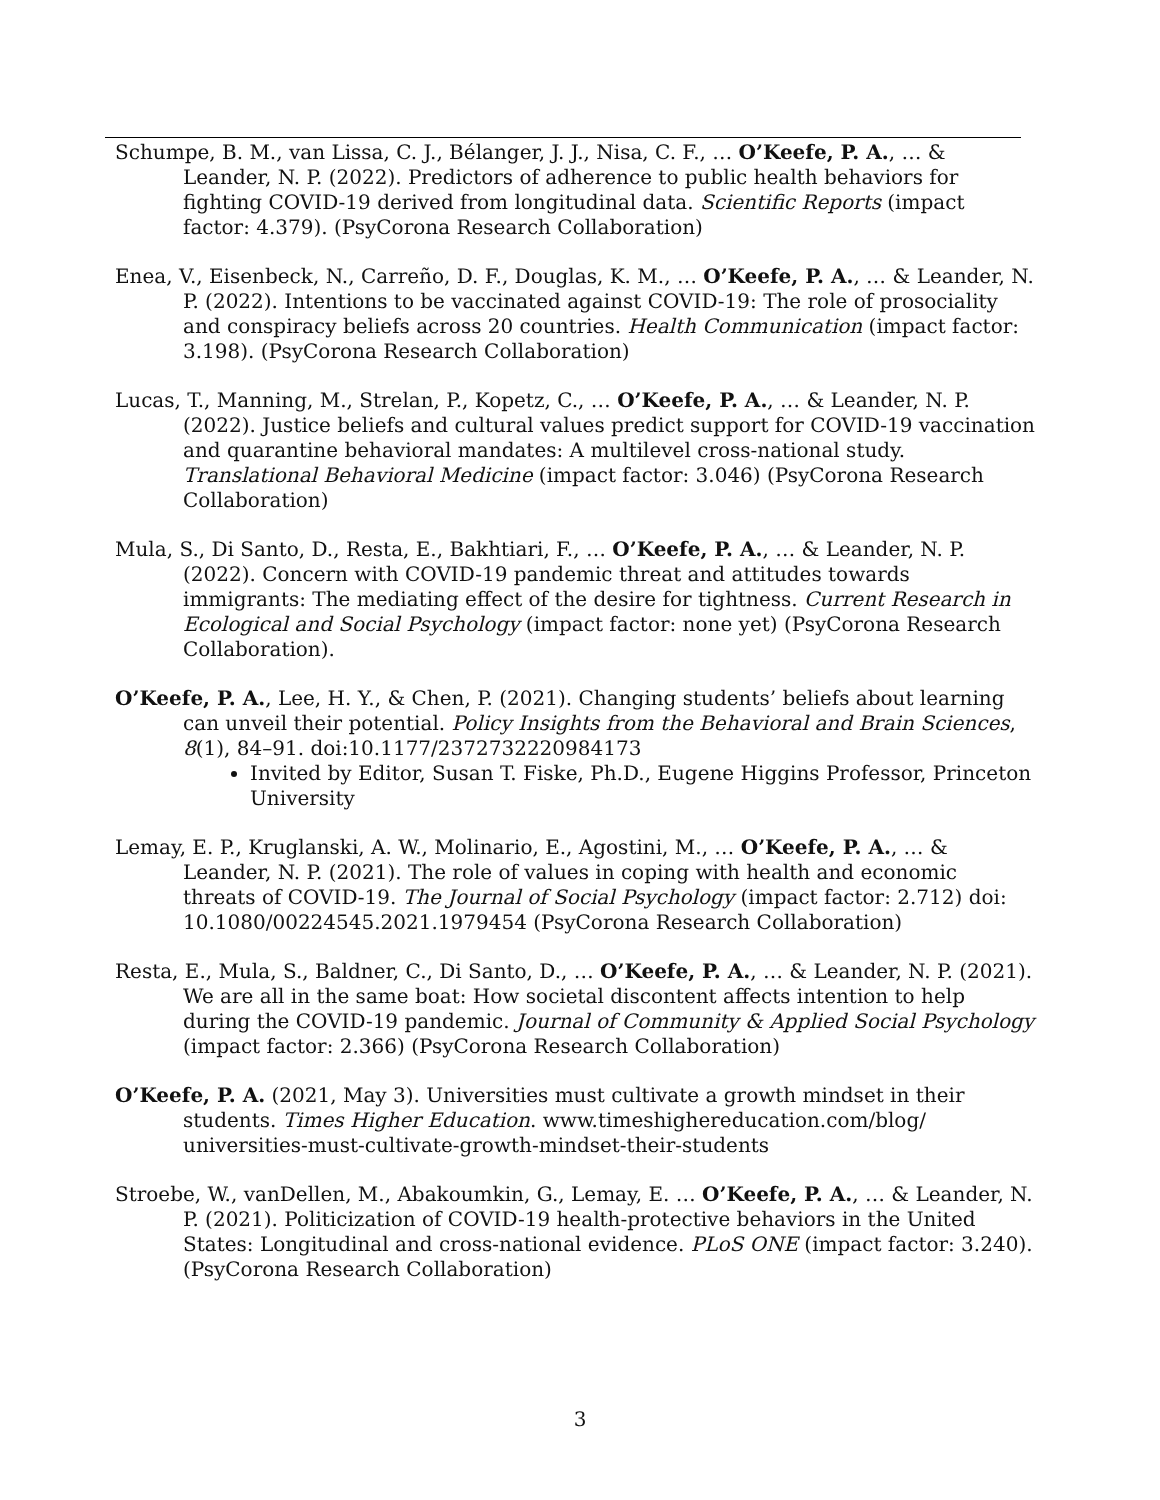Schumpe, B. M., van Lissa, C. J., Bélanger, J. J., Nisa, C. F., … O’Keefe, P. A., … & Leander, N. P. (2022). Predictors of adherence to public health behaviors for fighting COVID-19 derived from longitudinal data. Scientific Reports (impact factor: 4.379). (PsyCorona Research Collaboration)
Enea, V., Eisenbeck, N., Carreño, D. F., Douglas, K. M., … O’Keefe, P. A., … & Leander, N. P. (2022). Intentions to be vaccinated against COVID-19: The role of prosociality and conspiracy beliefs across 20 countries. Health Communication (impact factor: 3.198). (PsyCorona Research Collaboration)
Lucas, T., Manning, M., Strelan, P., Kopetz, C., … O’Keefe, P. A., … & Leander, N. P. (2022). Justice beliefs and cultural values predict support for COVID-19 vaccination and quarantine behavioral mandates: A multilevel cross-national study. Translational Behavioral Medicine (impact factor: 3.046) (PsyCorona Research Collaboration)
Mula, S., Di Santo, D., Resta, E., Bakhtiari, F., … O’Keefe, P. A., … & Leander, N. P. (2022). Concern with COVID-19 pandemic threat and attitudes towards immigrants: The mediating effect of the desire for tightness. Current Research in Ecological and Social Psychology (impact factor: none yet) (PsyCorona Research Collaboration).
O’Keefe, P. A., Lee, H. Y., & Chen, P. (2021). Changing students’ beliefs about learning can unveil their potential. Policy Insights from the Behavioral and Brain Sciences, 8(1), 84–91. doi:10.1177/2372732220984173
Invited by Editor, Susan T. Fiske, Ph.D., Eugene Higgins Professor, Princeton University
Lemay, E. P., Kruglanski, A. W., Molinario, E., Agostini, M., … O’Keefe, P. A., … & Leander, N. P. (2021). The role of values in coping with health and economic threats of COVID-19. The Journal of Social Psychology (impact factor: 2.712) doi: 10.1080/00224545.2021.1979454 (PsyCorona Research Collaboration)
Resta, E., Mula, S., Baldner, C., Di Santo, D., … O’Keefe, P. A., … & Leander, N. P. (2021). We are all in the same boat: How societal discontent affects intention to help during the COVID-19 pandemic. Journal of Community & Applied Social Psychology (impact factor: 2.366) (PsyCorona Research Collaboration)
O’Keefe, P. A. (2021, May 3). Universities must cultivate a growth mindset in their students. Times Higher Education. www.timeshighereducation.com/blog/ universities-must-cultivate-growth-mindset-their-students
Stroebe, W., vanDellen, M., Abakoumkin, G., Lemay, E. … O’Keefe, P. A., … & Leander, N. P. (2021). Politicization of COVID-19 health-protective behaviors in the United States: Longitudinal and cross-national evidence. PLoS ONE (impact factor: 3.240). (PsyCorona Research Collaboration)
3